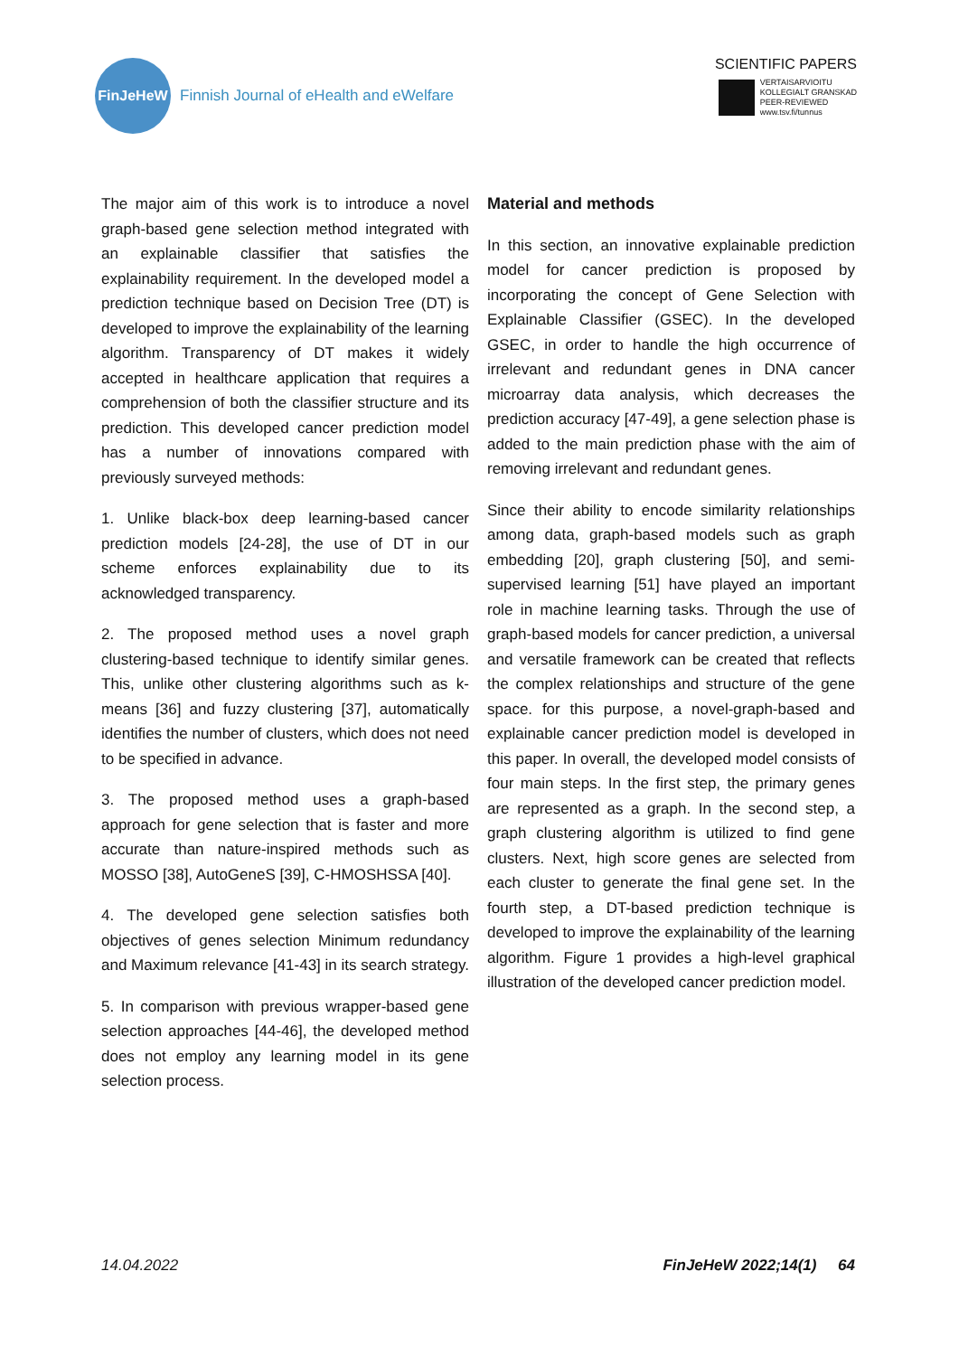FinJeHeW
Finnish Journal of eHealth and eWelfare
SCIENTIFIC PAPERS
VERTAISARVIOITU
KOLLEGIALT GRANSKAD
PEER-REVIEWED
www.tsv.fi/tunnus
The major aim of this work is to introduce a novel graph-based gene selection method integrated with an explainable classifier that satisfies the explainability requirement. In the developed model a prediction technique based on Decision Tree (DT) is developed to improve the explainability of the learning algorithm. Transparency of DT makes it widely accepted in healthcare application that requires a comprehension of both the classifier structure and its prediction. This developed cancer prediction model has a number of innovations compared with previously surveyed methods:
1. Unlike black-box deep learning-based cancer prediction models [24-28], the use of DT in our scheme enforces explainability due to its acknowledged transparency.
2. The proposed method uses a novel graph clustering-based technique to identify similar genes. This, unlike other clustering algorithms such as k-means [36] and fuzzy clustering [37], automatically identifies the number of clusters, which does not need to be specified in advance.
3. The proposed method uses a graph-based approach for gene selection that is faster and more accurate than nature-inspired methods such as MOSSO [38], AutoGeneS [39], C-HMOSHSSA [40].
4. The developed gene selection satisfies both objectives of genes selection Minimum redundancy and Maximum relevance [41-43] in its search strategy.
5. In comparison with previous wrapper-based gene selection approaches [44-46], the developed method does not employ any learning model in its gene selection process.
Material and methods
In this section, an innovative explainable prediction model for cancer prediction is proposed by incorporating the concept of Gene Selection with Explainable Classifier (GSEC). In the developed GSEC, in order to handle the high occurrence of irrelevant and redundant genes in DNA cancer microarray data analysis, which decreases the prediction accuracy [47-49], a gene selection phase is added to the main prediction phase with the aim of removing irrelevant and redundant genes.
Since their ability to encode similarity relationships among data, graph-based models such as graph embedding [20], graph clustering [50], and semi-supervised learning [51] have played an important role in machine learning tasks. Through the use of graph-based models for cancer prediction, a universal and versatile framework can be created that reflects the complex relationships and structure of the gene space. for this purpose, a novel-graph-based and explainable cancer prediction model is developed in this paper. In overall, the developed model consists of four main steps. In the first step, the primary genes are represented as a graph. In the second step, a graph clustering algorithm is utilized to find gene clusters. Next, high score genes are selected from each cluster to generate the final gene set. In the fourth step, a DT-based prediction technique is developed to improve the explainability of the learning algorithm. Figure 1 provides a high-level graphical illustration of the developed cancer prediction model.
14.04.2022 FinJeHeW 2022;14(1) 64